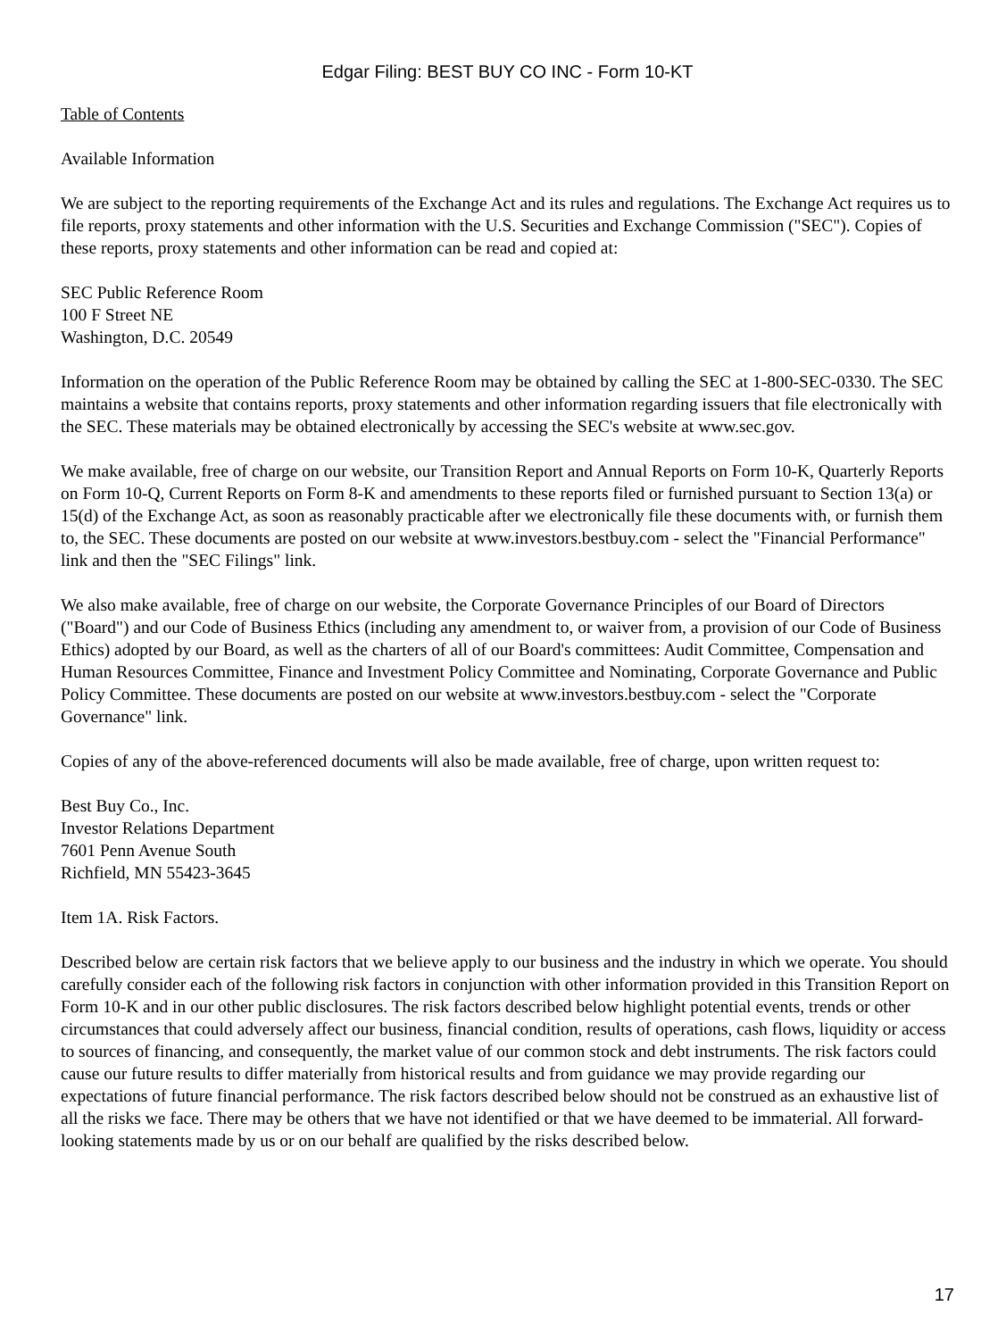Edgar Filing: BEST BUY CO INC - Form 10-KT
Table of Contents
Available Information
We are subject to the reporting requirements of the Exchange Act and its rules and regulations. The Exchange Act requires us to file reports, proxy statements and other information with the U.S. Securities and Exchange Commission ("SEC"). Copies of these reports, proxy statements and other information can be read and copied at:
SEC Public Reference Room
100 F Street NE
Washington, D.C. 20549
Information on the operation of the Public Reference Room may be obtained by calling the SEC at 1-800-SEC-0330. The SEC maintains a website that contains reports, proxy statements and other information regarding issuers that file electronically with the SEC. These materials may be obtained electronically by accessing the SEC's website at www.sec.gov.
We make available, free of charge on our website, our Transition Report and Annual Reports on Form 10-K, Quarterly Reports on Form 10-Q, Current Reports on Form 8-K and amendments to these reports filed or furnished pursuant to Section 13(a) or 15(d) of the Exchange Act, as soon as reasonably practicable after we electronically file these documents with, or furnish them to, the SEC. These documents are posted on our website at www.investors.bestbuy.com - select the "Financial Performance" link and then the "SEC Filings" link.
We also make available, free of charge on our website, the Corporate Governance Principles of our Board of Directors ("Board") and our Code of Business Ethics (including any amendment to, or waiver from, a provision of our Code of Business Ethics) adopted by our Board, as well as the charters of all of our Board's committees: Audit Committee, Compensation and Human Resources Committee, Finance and Investment Policy Committee and Nominating, Corporate Governance and Public Policy Committee. These documents are posted on our website at www.investors.bestbuy.com - select the "Corporate Governance" link.
Copies of any of the above-referenced documents will also be made available, free of charge, upon written request to:
Best Buy Co., Inc.
Investor Relations Department
7601 Penn Avenue South
Richfield, MN 55423-3645
Item 1A. Risk Factors.
Described below are certain risk factors that we believe apply to our business and the industry in which we operate. You should carefully consider each of the following risk factors in conjunction with other information provided in this Transition Report on Form 10-K and in our other public disclosures. The risk factors described below highlight potential events, trends or other circumstances that could adversely affect our business, financial condition, results of operations, cash flows, liquidity or access to sources of financing, and consequently, the market value of our common stock and debt instruments. The risk factors could cause our future results to differ materially from historical results and from guidance we may provide regarding our expectations of future financial performance. The risk factors described below should not be construed as an exhaustive list of all the risks we face. There may be others that we have not identified or that we have deemed to be immaterial. All forward-looking statements made by us or on our behalf are qualified by the risks described below.
17